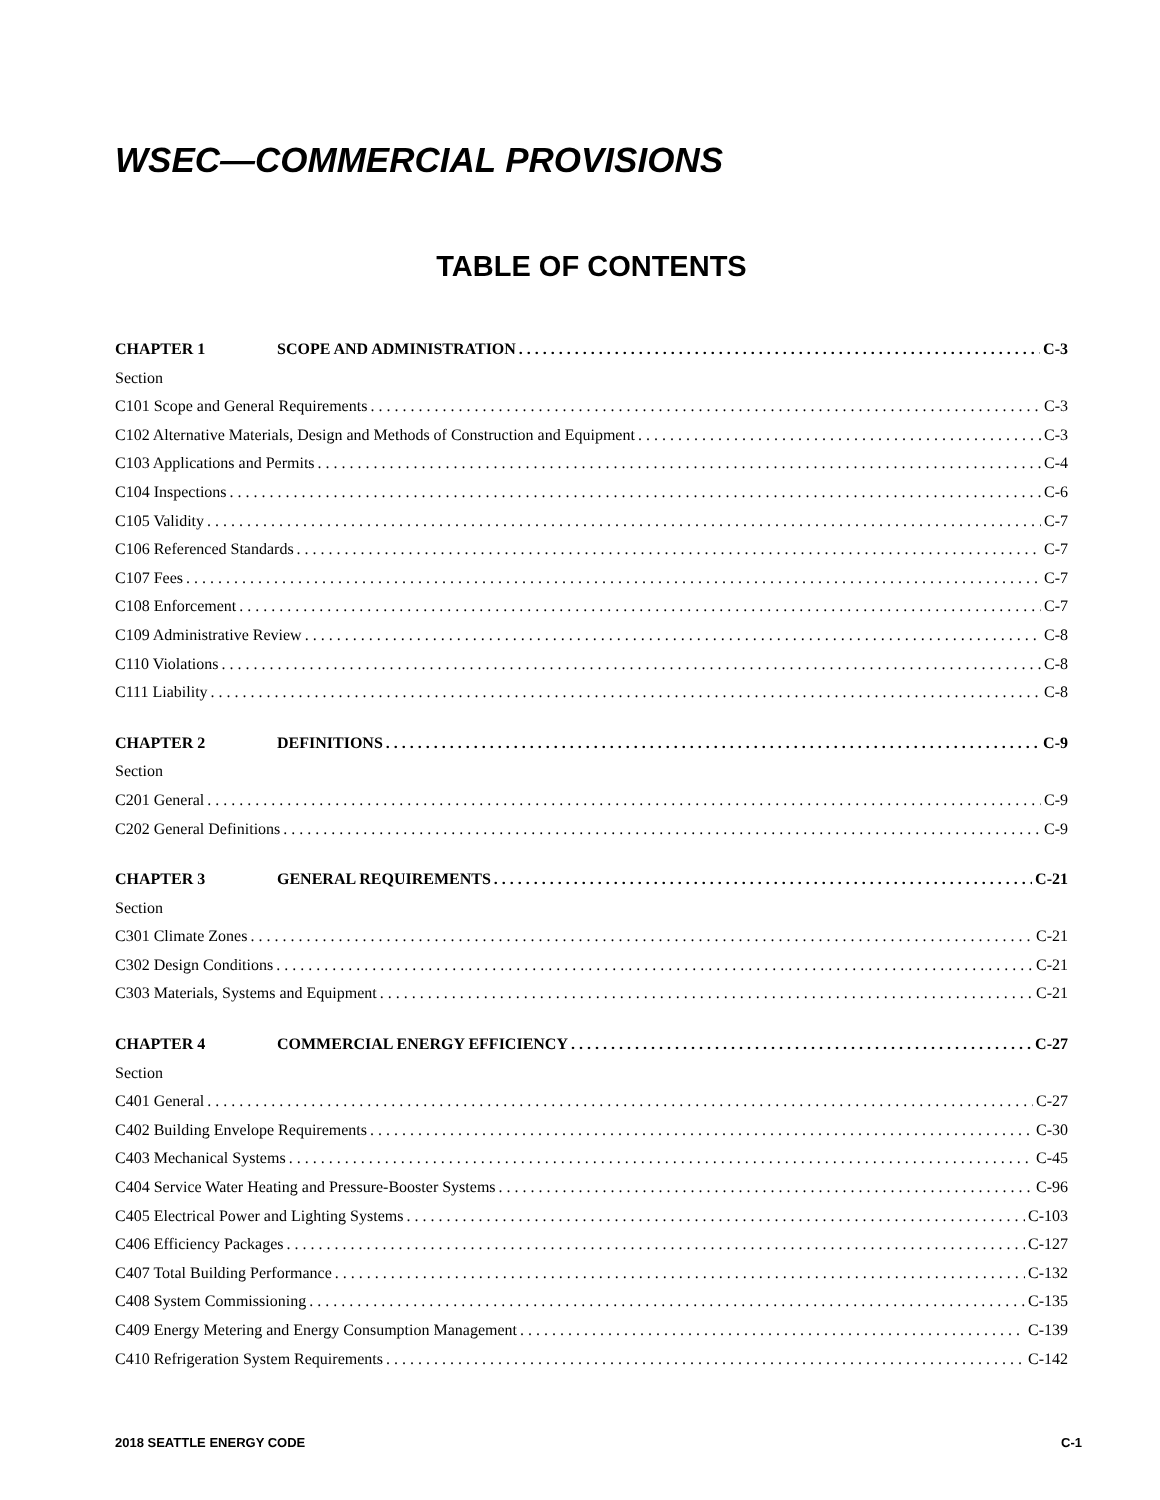WSEC—COMMERCIAL PROVISIONS
TABLE OF CONTENTS
CHAPTER 1 SCOPE AND ADMINISTRATION C-3
Section
C101 Scope and General Requirements C-3
C102 Alternative Materials, Design and Methods of Construction and Equipment C-3
C103 Applications and Permits C-4
C104 Inspections C-6
C105 Validity C-7
C106 Referenced Standards C-7
C107 Fees C-7
C108 Enforcement C-7
C109 Administrative Review C-8
C110 Violations C-8
C111 Liability C-8
CHAPTER 2 DEFINITIONS C-9
Section
C201 General C-9
C202 General Definitions C-9
CHAPTER 3 GENERAL REQUIREMENTS C-21
Section
C301 Climate Zones C-21
C302 Design Conditions C-21
C303 Materials, Systems and Equipment C-21
CHAPTER 4 COMMERCIAL ENERGY EFFICIENCY C-27
Section
C401 General C-27
C402 Building Envelope Requirements C-30
C403 Mechanical Systems C-45
C404 Service Water Heating and Pressure-Booster Systems C-96
C405 Electrical Power and Lighting Systems C-103
C406 Efficiency Packages C-127
C407 Total Building Performance C-132
C408 System Commissioning C-135
C409 Energy Metering and Energy Consumption Management C-139
C410 Refrigeration System Requirements C-142
2018 SEATTLE ENERGY CODE C-1